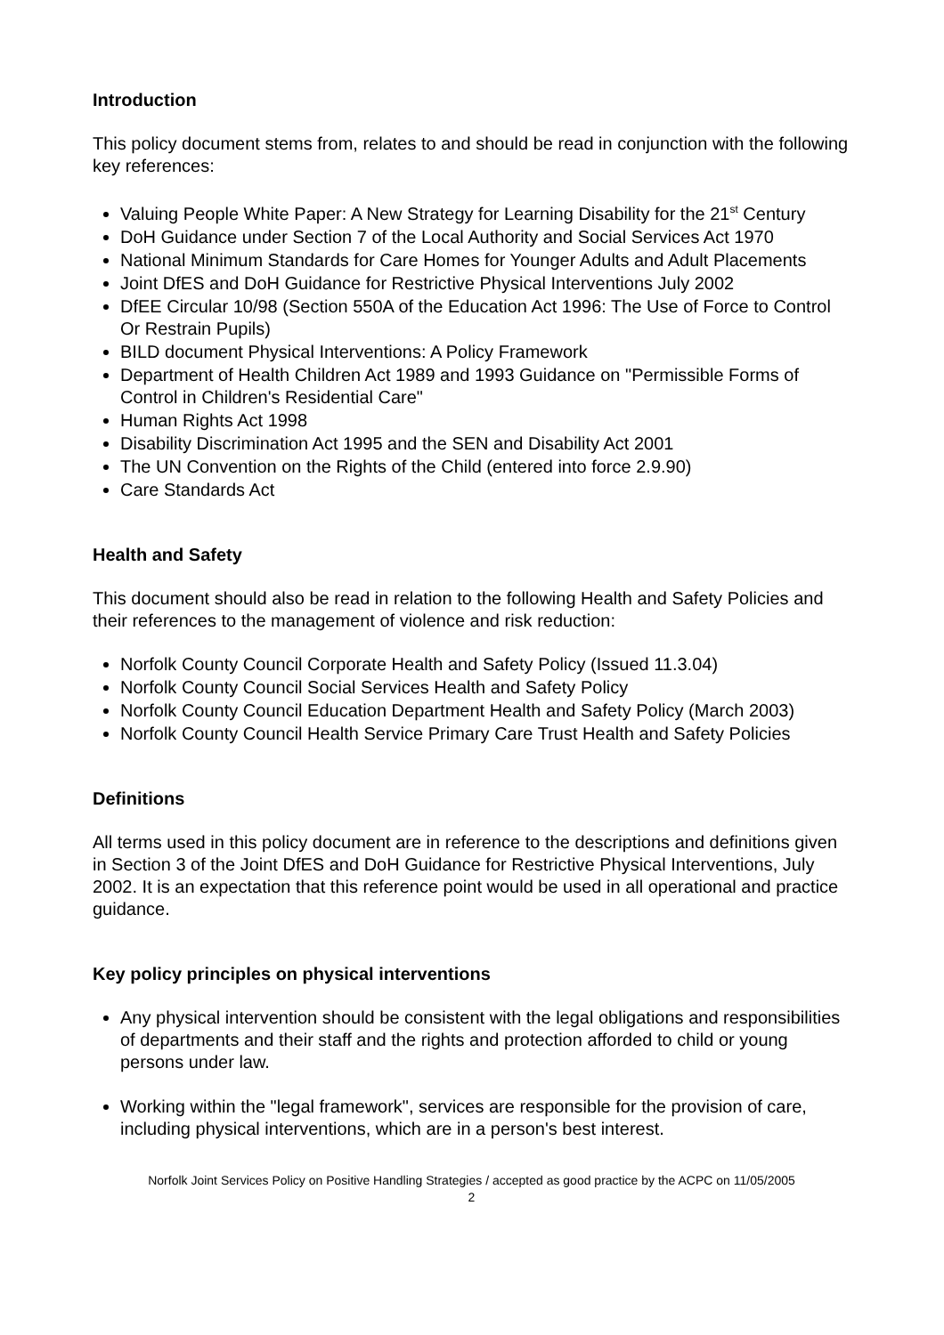Introduction
This policy document stems from, relates to and should be read in conjunction with the following key references:
Valuing People White Paper: A New Strategy for Learning Disability for the 21<sup>st</sup> Century
DoH Guidance under Section 7 of the Local Authority and Social Services Act 1970
National Minimum Standards for Care Homes for Younger Adults and Adult Placements
Joint DfES and DoH Guidance for Restrictive Physical Interventions July 2002
DfEE Circular 10/98 (Section 550A of the Education Act 1996: The Use of Force to Control Or Restrain Pupils)
BILD document Physical Interventions: A Policy Framework
Department of Health Children Act 1989 and 1993 Guidance on "Permissible Forms of Control in Children's Residential Care"
Human Rights Act 1998
Disability Discrimination Act 1995 and the SEN and Disability Act 2001
The UN Convention on the Rights of the Child (entered into force 2.9.90)
Care Standards Act
Health and Safety
This document should also be read in relation to the following Health and Safety Policies and their references to the management of violence and risk reduction:
Norfolk County Council Corporate Health and Safety Policy (Issued 11.3.04)
Norfolk County Council Social Services Health and Safety Policy
Norfolk County Council Education Department Health and Safety Policy (March 2003)
Norfolk County Council Health Service Primary Care Trust Health and Safety Policies
Definitions
All terms used in this policy document are in reference to the descriptions and definitions given in Section 3 of the Joint DfES and DoH Guidance for Restrictive Physical Interventions, July 2002. It is an expectation that this reference point would be used in all operational and practice guidance.
Key policy principles on physical interventions
Any physical intervention should be consistent with the legal obligations and responsibilities of departments and their staff and the rights and protection afforded to child or young persons under law.
Working within the "legal framework", services are responsible for the provision of care, including physical interventions, which are in a person's best interest.
Norfolk Joint Services Policy on Positive Handling Strategies / accepted as good practice by the ACPC on 11/05/2005
2